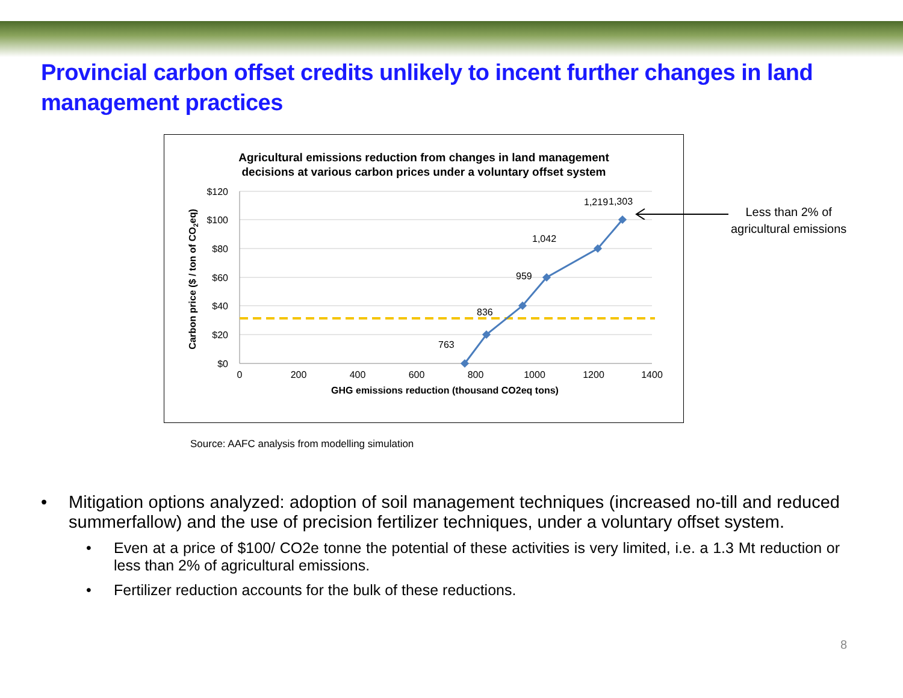Provincial carbon offset credits unlikely to incent further changes in land management practices
Agricultural emissions reduction from changes in land management
decisions at various carbon prices under a voluntary offset system
$120
$100
$80
$60
$40
$20
$0
0
200
400
600
800
1000
1200
1400
GHG emissions reduction (thousand CO2eq tons)
Carbon price ($ / ton of CO2eq)
763
836
959
1,042
1,219
1,303
Less than 2% of
agricultural emissions
Source: AAFC analysis from modelling simulation
• Mitigation options analyzed: adoption of soil management techniques (increased no-till and reduced summerfallow) and the use of precision fertilizer techniques, under a voluntary offset system.
• Even at a price of $100/ CO2e tonne the potential of these activities is very limited, i.e. a 1.3 Mt reduction or less than 2% of agricultural emissions.
• Fertilizer reduction accounts for the bulk of these reductions.
8